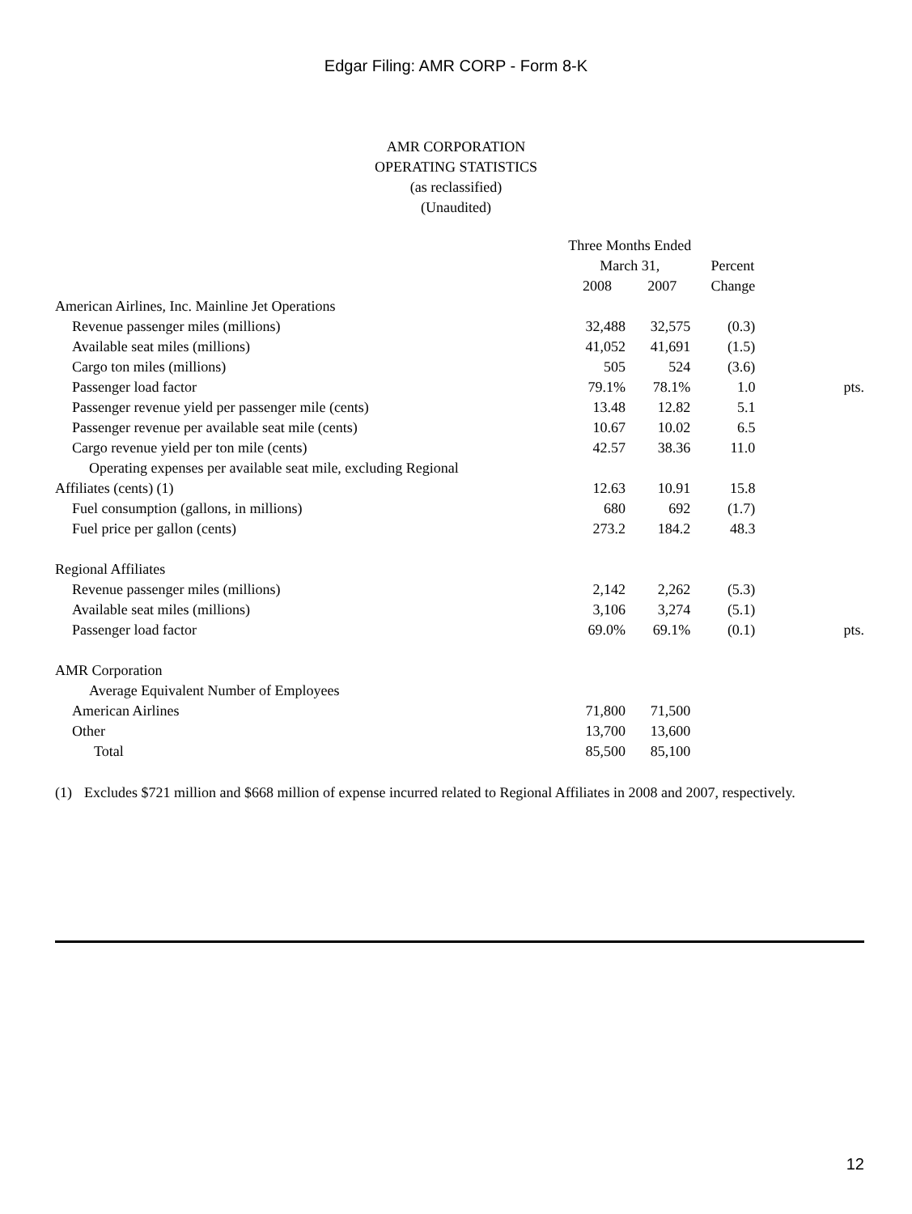Edgar Filing: AMR CORP - Form 8-K
AMR CORPORATION
OPERATING STATISTICS
(as reclassified)
(Unaudited)
| | Three Months Ended | | | | | |
| --- | --- | --- | --- | --- | --- | --- |
| | March 31, | | | | Percent | |
| | 2008 | | 2007 | | Change | |
| American Airlines, Inc. Mainline Jet Operations | | | | | | |
| Revenue passenger miles (millions) | 32,488 | | 32,575 | | (0.3) | |
| Available seat miles (millions) | 41,052 | | 41,691 | | (1.5) | |
| Cargo ton miles (millions) | 505 | | 524 | | (3.6) | |
| Passenger load factor | 79.1% | | 78.1% | | 1.0 | pts. |
| Passenger revenue yield per passenger mile (cents) | 13.48 | | 12.82 | | 5.1 | |
| Passenger revenue per available seat mile (cents) | 10.67 | | 10.02 | | 6.5 | |
| Cargo revenue yield per ton mile (cents) | 42.57 | | 38.36 | | 11.0 | |
| Operating expenses per available seat mile, excluding Regional | | | | | | |
| Affiliates (cents) (1) | 12.63 | | 10.91 | | 15.8 | |
| Fuel consumption (gallons, in millions) | 680 | | 692 | | (1.7) | |
| Fuel price per gallon (cents) | 273.2 | | 184.2 | | 48.3 | |
| Regional Affiliates | | | | | | |
| Revenue passenger miles (millions) | 2,142 | | 2,262 | | (5.3) | |
| Available seat miles (millions) | 3,106 | | 3,274 | | (5.1) | |
| Passenger load factor | 69.0% | | 69.1% | | (0.1) | pts. |
| AMR Corporation | | | | | | |
| Average Equivalent Number of Employees | | | | | | |
| American Airlines | 71,800 | | 71,500 | | | |
| Other | 13,700 | | 13,600 | | | |
| Total | 85,500 | | 85,100 | | | |
(1) Excludes $721 million and $668 million of expense incurred related to Regional Affiliates in 2008 and 2007, respectively.
12